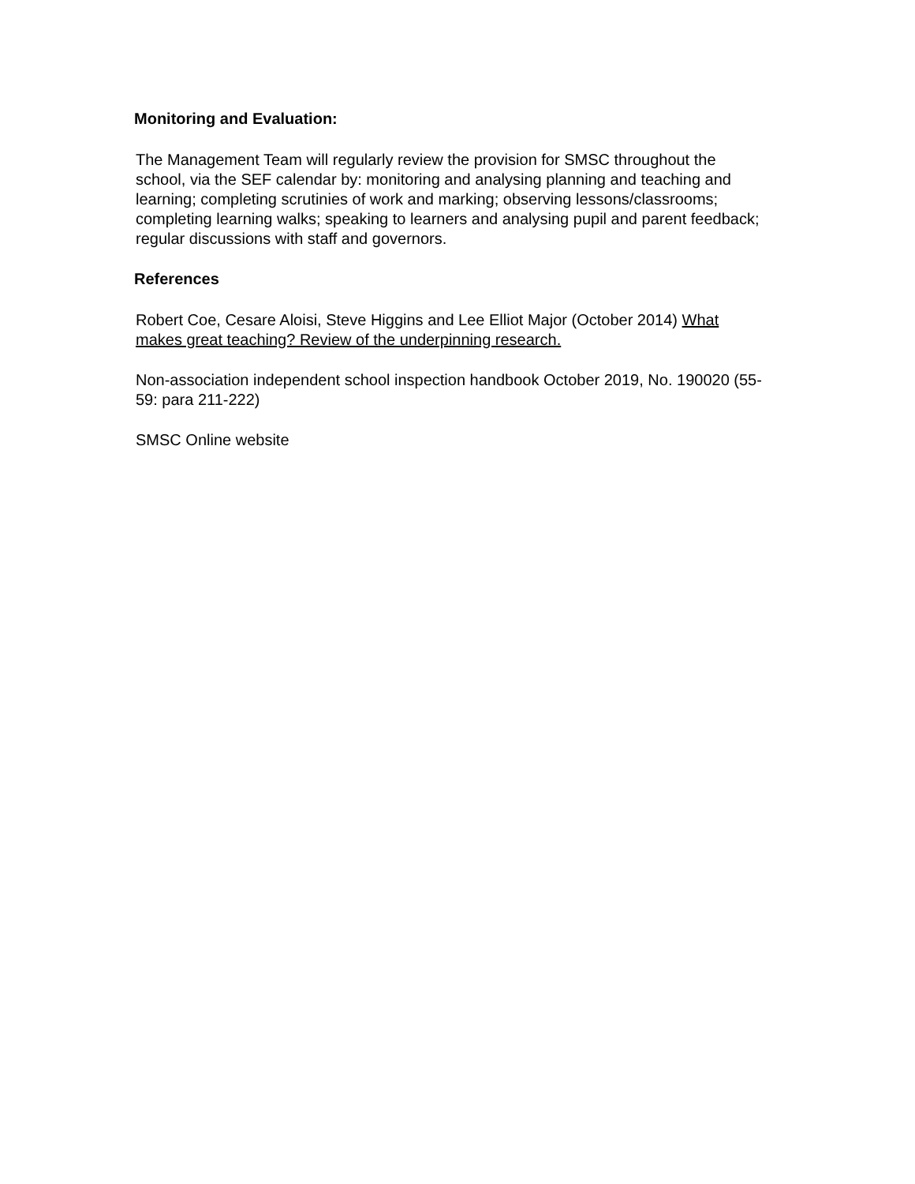Monitoring and Evaluation:
The Management Team will regularly review the provision for SMSC throughout the school, via the SEF calendar by: monitoring and analysing planning and teaching and learning; completing scrutinies of work and marking; observing lessons/classrooms; completing learning walks; speaking to learners and analysing pupil and parent feedback; regular discussions with staff and governors.
References
Robert Coe, Cesare Aloisi, Steve Higgins and Lee Elliot Major (October 2014) What makes great teaching? Review of the underpinning research.
Non-association independent school inspection handbook October 2019, No. 190020 (55-59: para 211-222)
SMSC Online website